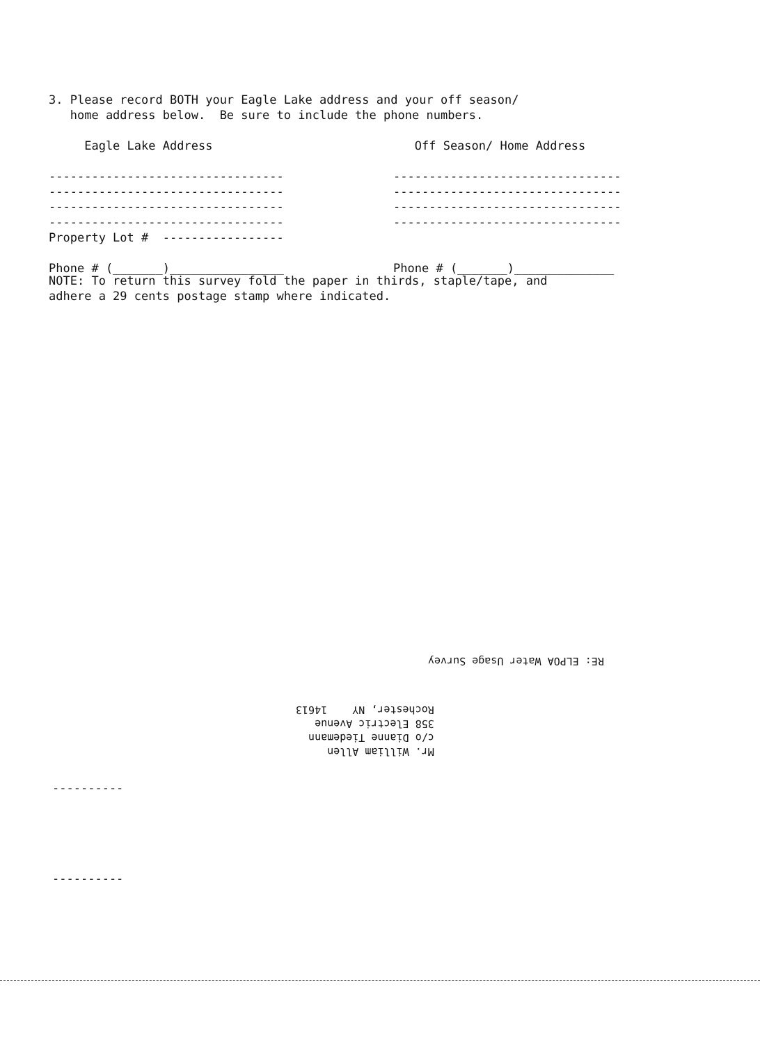3. Please record BOTH your Eagle Lake address and your off season/ home address below. Be sure to include the phone numbers.
Eagle Lake Address --------------------------------- --------------------------------- --------------------------------- --------------------------------- Property Lot # ----------------- Phone # (_______)________________
Off Season/ Home Address -------------------------------- -------------------------------- -------------------------------- -------------------------------- Phone # (_______)______________
NOTE: To return this survey fold the paper in thirds, staple/tape, and adhere a 29 cents postage stamp where indicated.
RE: ELPOA Water Usage Survey
Mr. William Allen c/o Dianne Tiedemann 358 Electric Avenue Rochester, NY 14613
----------
----------